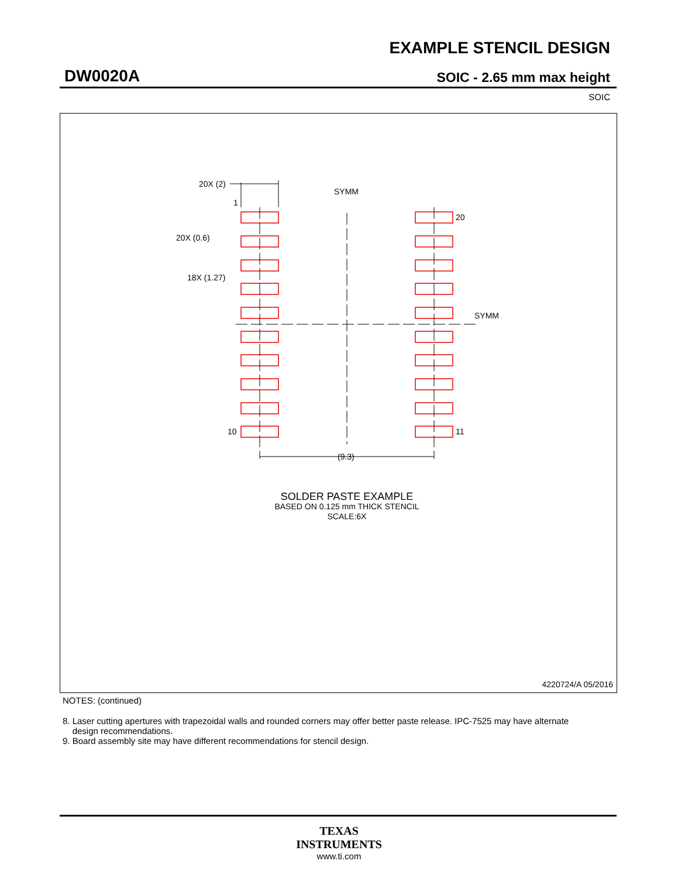EXAMPLE STENCIL DESIGN
DW0020A SOIC - 2.65 mm max height
SOIC
20X (2)
SYMM
1
20
20X (0.6)
18X (1.27)
SYMM
10
11
(9.3)
SOLDER PASTE EXAMPLE
BASED ON 0.125 mm THICK STENCIL
SCALE:6X
4220724/A 05/2016
NOTES: (continued)
8. Laser cutting apertures with trapezoidal walls and rounded corners may offer better paste release. IPC-7525 may have alternate
design recommendations.
9. Board assembly site may have different recommendations for stencil design.
TEXAS
INSTRUMENTS
www.ti.com